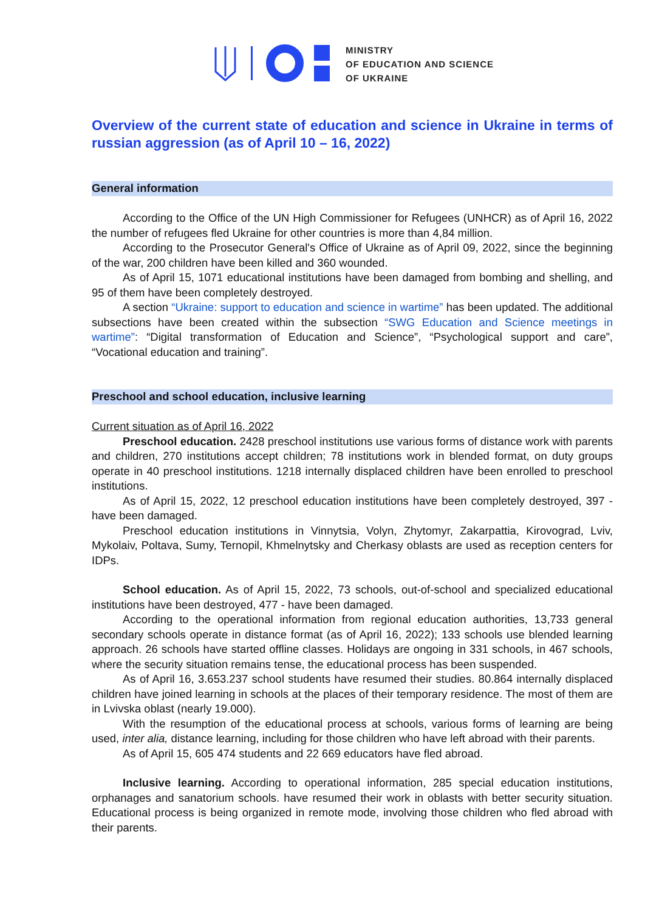MINISTRY
OF EDUCATION AND SCIENCE
OF UKRAINE
Overview of the current state of education and science in Ukraine in terms of russian aggression (as of April 10 – 16, 2022)
General information
According to the Office of the UN High Commissioner for Refugees (UNHCR) as of April 16, 2022 the number of refugees fled Ukraine for other countries is more than 4,84 million.
According to the Prosecutor General's Office of Ukraine as of April 09, 2022, since the beginning of the war, 200 children have been killed and 360 wounded.
As of April 15, 1071 educational institutions have been damaged from bombing and shelling, and 95 of them have been completely destroyed.
A section “Ukraine: support to education and science in wartime” has been updated. The additional subsections have been created within the subsection “SWG Education and Science meetings in wartime”: “Digital transformation of Education and Science”, “Psychological support and care”, “Vocational education and training”.
Preschool and school education, inclusive learning
Current situation as of April 16, 2022
Preschool education. 2428 preschool institutions use various forms of distance work with parents and children, 270 institutions accept children; 78 institutions work in blended format, on duty groups operate in 40 preschool institutions. 1218 internally displaced children have been enrolled to preschool institutions.
As of April 15, 2022, 12 preschool education institutions have been completely destroyed, 397 - have been damaged.
Preschool education institutions in Vinnytsia, Volyn, Zhytomyr, Zakarpattia, Kirovograd, Lviv, Mykolaiv, Poltava, Sumy, Ternopil, Khmelnytsky and Cherkasy oblasts are used as reception centers for IDPs.
School education. As of April 15, 2022, 73 schools, out-of-school and specialized educational institutions have been destroyed, 477 - have been damaged.
According to the operational information from regional education authorities, 13,733 general secondary schools operate in distance format (as of April 16, 2022); 133 schools use blended learning approach. 26 schools have started offline classes. Holidays are ongoing in 331 schools, in 467 schools, where the security situation remains tense, the educational process has been suspended.
As of April 16, 3.653.237 school students have resumed their studies. 80.864 internally displaced children have joined learning in schools at the places of their temporary residence. The most of them are in Lvivska oblast (nearly 19.000).
With the resumption of the educational process at schools, various forms of learning are being used, inter alia, distance learning, including for those children who have left abroad with their parents.
As of April 15, 605 474 students and 22 669 educators have fled abroad.
Inclusive learning. According to operational information, 285 special education institutions, orphanages and sanatorium schools. have resumed their work in oblasts with better security situation. Educational process is being organized in remote mode, involving those children who fled abroad with their parents.